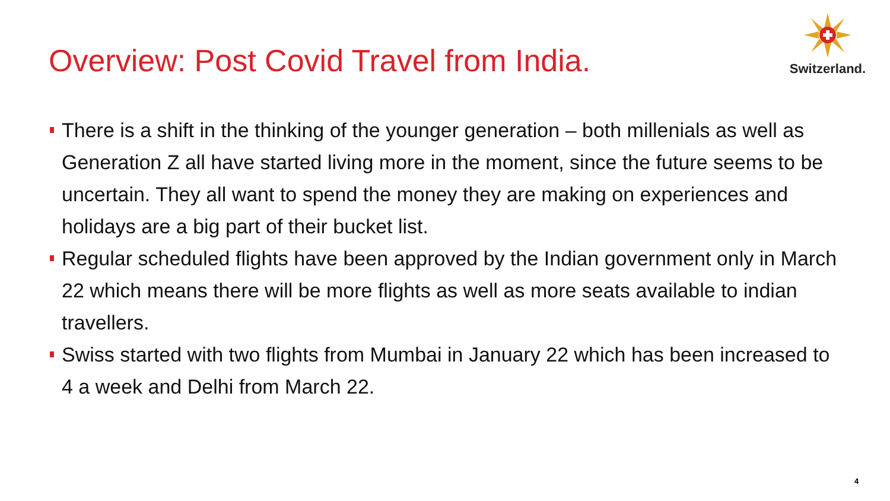Overview: Post Covid Travel from India.
Switzerland.
There is a shift in the thinking of the younger generation – both millenials as well as Generation Z all have started living more in the moment, since the future seems to be uncertain. They all want to spend the money they are making on experiences and holidays are a big part of their bucket list.
Regular scheduled flights have been approved by the Indian government only in March 22 which means there will be more flights as well as more seats available to indian travellers.
Swiss started with two flights from Mumbai in January 22 which has been increased to 4 a week and Delhi from March 22.
4